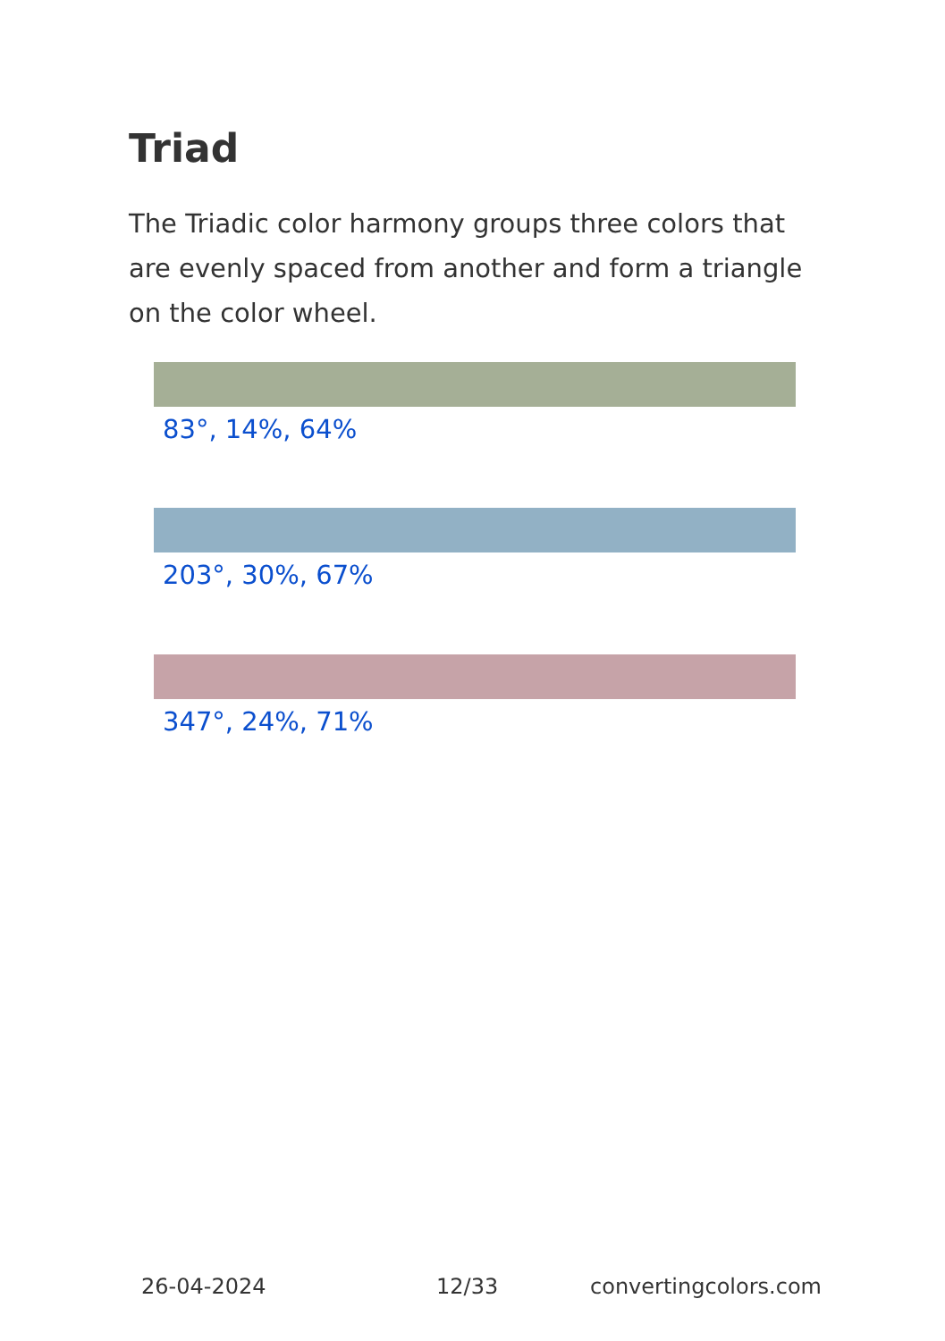Triad
The Triadic color harmony groups three colors that are evenly spaced from another and form a triangle on the color wheel.
83°, 14%, 64%
203°, 30%, 67%
347°, 24%, 71%
26-04-2024 12/33 convertingcolors.com